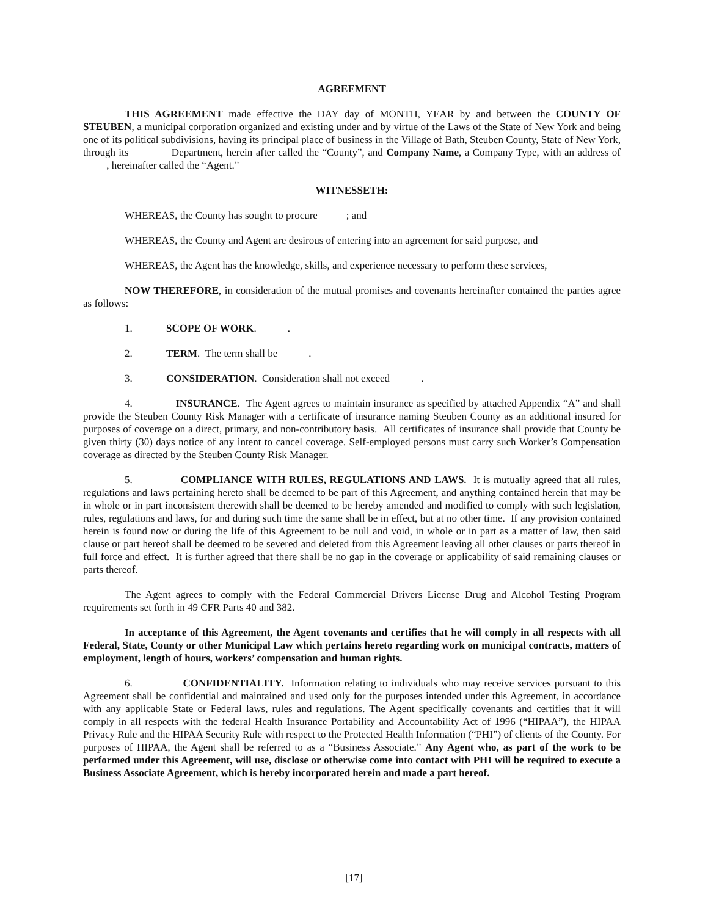AGREEMENT
THIS AGREEMENT made effective the DAY day of MONTH, YEAR by and between the COUNTY OF STEUBEN, a municipal corporation organized and existing under and by virtue of the Laws of the State of New York and being one of its political subdivisions, having its principal place of business in the Village of Bath, Steuben County, State of New York, through its Department, herein after called the “County”, and Company Name, a Company Type, with an address of , hereinafter called the “Agent.”
WITNESSETH:
WHEREAS, the County has sought to procure ; and
WHEREAS, the County and Agent are desirous of entering into an agreement for said purpose, and
WHEREAS, the Agent has the knowledge, skills, and experience necessary to perform these services,
NOW THEREFORE, in consideration of the mutual promises and covenants hereinafter contained the parties agree as follows:
1. SCOPE OF WORK. .
2. TERM. The term shall be .
3. CONSIDERATION. Consideration shall not exceed .
4. INSURANCE. The Agent agrees to maintain insurance as specified by attached Appendix “A” and shall provide the Steuben County Risk Manager with a certificate of insurance naming Steuben County as an additional insured for purposes of coverage on a direct, primary, and non-contributory basis. All certificates of insurance shall provide that County be given thirty (30) days notice of any intent to cancel coverage. Self-employed persons must carry such Worker’s Compensation coverage as directed by the Steuben County Risk Manager.
5. COMPLIANCE WITH RULES, REGULATIONS AND LAWS. It is mutually agreed that all rules, regulations and laws pertaining hereto shall be deemed to be part of this Agreement, and anything contained herein that may be in whole or in part inconsistent therewith shall be deemed to be hereby amended and modified to comply with such legislation, rules, regulations and laws, for and during such time the same shall be in effect, but at no other time. If any provision contained herein is found now or during the life of this Agreement to be null and void, in whole or in part as a matter of law, then said clause or part hereof shall be deemed to be severed and deleted from this Agreement leaving all other clauses or parts thereof in full force and effect. It is further agreed that there shall be no gap in the coverage or applicability of said remaining clauses or parts thereof.
The Agent agrees to comply with the Federal Commercial Drivers License Drug and Alcohol Testing Program requirements set forth in 49 CFR Parts 40 and 382.
In acceptance of this Agreement, the Agent covenants and certifies that he will comply in all respects with all Federal, State, County or other Municipal Law which pertains hereto regarding work on municipal contracts, matters of employment, length of hours, workers’ compensation and human rights.
6. CONFIDENTIALITY. Information relating to individuals who may receive services pursuant to this Agreement shall be confidential and maintained and used only for the purposes intended under this Agreement, in accordance with any applicable State or Federal laws, rules and regulations. The Agent specifically covenants and certifies that it will comply in all respects with the federal Health Insurance Portability and Accountability Act of 1996 (“HIPAA”), the HIPAA Privacy Rule and the HIPAA Security Rule with respect to the Protected Health Information (“PHI”) of clients of the County. For purposes of HIPAA, the Agent shall be referred to as a “Business Associate.” Any Agent who, as part of the work to be performed under this Agreement, will use, disclose or otherwise come into contact with PHI will be required to execute a Business Associate Agreement, which is hereby incorporated herein and made a part hereof.
[17]